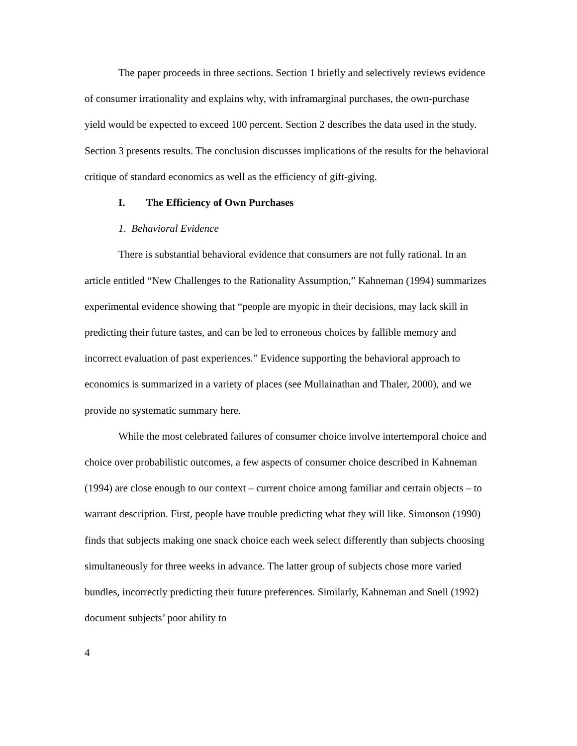The paper proceeds in three sections. Section 1 briefly and selectively reviews evidence of consumer irrationality and explains why, with inframarginal purchases, the own-purchase yield would be expected to exceed 100 percent. Section 2 describes the data used in the study. Section 3 presents results. The conclusion discusses implications of the results for the behavioral critique of standard economics as well as the efficiency of gift-giving.
I. The Efficiency of Own Purchases
1. Behavioral Evidence
There is substantial behavioral evidence that consumers are not fully rational. In an article entitled “New Challenges to the Rationality Assumption,” Kahneman (1994) summarizes experimental evidence showing that “people are myopic in their decisions, may lack skill in predicting their future tastes, and can be led to erroneous choices by fallible memory and incorrect evaluation of past experiences.” Evidence supporting the behavioral approach to economics is summarized in a variety of places (see Mullainathan and Thaler, 2000), and we provide no systematic summary here.
While the most celebrated failures of consumer choice involve intertemporal choice and choice over probabilistic outcomes, a few aspects of consumer choice described in Kahneman (1994) are close enough to our context – current choice among familiar and certain objects – to warrant description. First, people have trouble predicting what they will like. Simonson (1990) finds that subjects making one snack choice each week select differently than subjects choosing simultaneously for three weeks in advance. The latter group of subjects chose more varied bundles, incorrectly predicting their future preferences. Similarly, Kahneman and Snell (1992) document subjects’ poor ability to
4